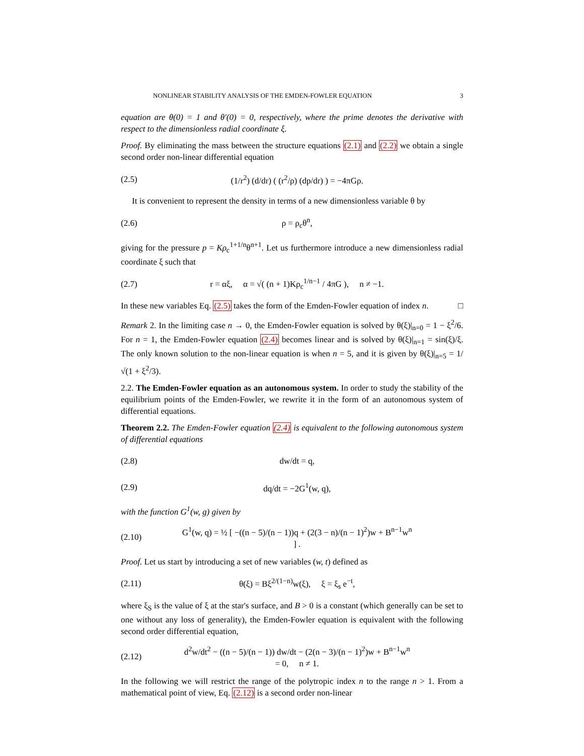NONLINEAR STABILITY ANALYSIS OF THE EMDEN-FOWLER EQUATION 3
equation are θ(0) = 1 and θ′(0) = 0, respectively, where the prime denotes the derivative with respect to the dimensionless radial coordinate ξ.
Proof. By eliminating the mass between the structure equations (2.1) and (2.2) we obtain a single second order non-linear differential equation
(2.5) (1/r<sup>2</sup>) (d/dr) ( (r<sup>2</sup>/ρ) (dp/dr) ) = −4πGρ.
It is convenient to represent the density in terms of a new dimensionless variable θ by
(2.6) ρ = ρ<sub>c</sub>θ<sup>n</sup>,
giving for the pressure p = Kρ<sub>c</sub><sup>1+1/n</sup>θ<sup>n+1</sup>. Let us furthermore introduce a new dimensionless radial coordinate ξ such that
(2.7) r = αξ, α = √( (n + 1)Kρ<sub>c</sub><sup>1/n−1</sup> / 4πG ), n ≠ −1.
In these new variables Eq. (2.5) takes the form of the Emden-Fowler equation of index n. □
Remark 2. In the limiting case n → 0, the Emden-Fowler equation is solved by θ(ξ)|<sub>n=0</sub> = 1 − ξ<sup>2</sup>/6. For n = 1, the Emden-Fowler equation (2.4) becomes linear and is solved by θ(ξ)|<sub>n=1</sub> = sin(ξ)/ξ. The only known solution to the non-linear equation is when n = 5, and it is given by θ(ξ)|<sub>n=5</sub> = 1/√(1 + ξ<sup>2</sup>/3).
2.2. The Emden-Fowler equation as an autonomous system. In order to study the stability of the equilibrium points of the Emden-Fowler, we rewrite it in the form of an autonomous system of differential equations.
Theorem 2.2. The Emden-Fowler equation (2.4) is equivalent to the following autonomous system of differential equations
(2.8) dw/dt = q,
(2.9) dq/dt = −2G<sup>1</sup>(w, q),
with the function G<sup>1</sup>(w, g) given by
(2.10) G<sup>1</sup>(w, q) = ½ [ −((n − 5)/(n − 1))q + (2(3 − n)/(n − 1)<sup>2</sup>)w + B<sup>n−1</sup>w<sup>n</sup> ] .
Proof. Let us start by introducing a set of new variables (w, t) defined as
(2.11) θ(ξ) = Bξ<sup>2/(1−n)</sup>w(ξ), ξ = ξ<sub>s</sub> e<sup>−t</sup>,
where ξ<sub>S</sub> is the value of ξ at the star's surface, and B > 0 is a constant (which generally can be set to one without any loss of generality), the Emden-Fowler equation is equivalent with the following second order differential equation,
(2.12) d<sup>2</sup>w/dt<sup>2</sup> − ((n − 5)/(n − 1)) dw/dt − (2(n − 3)/(n − 1)<sup>2</sup>)w + B<sup>n−1</sup>w<sup>n</sup> = 0, n ≠ 1.
In the following we will restrict the range of the polytropic index n to the range n > 1. From a mathematical point of view, Eq. (2.12) is a second order non-linear